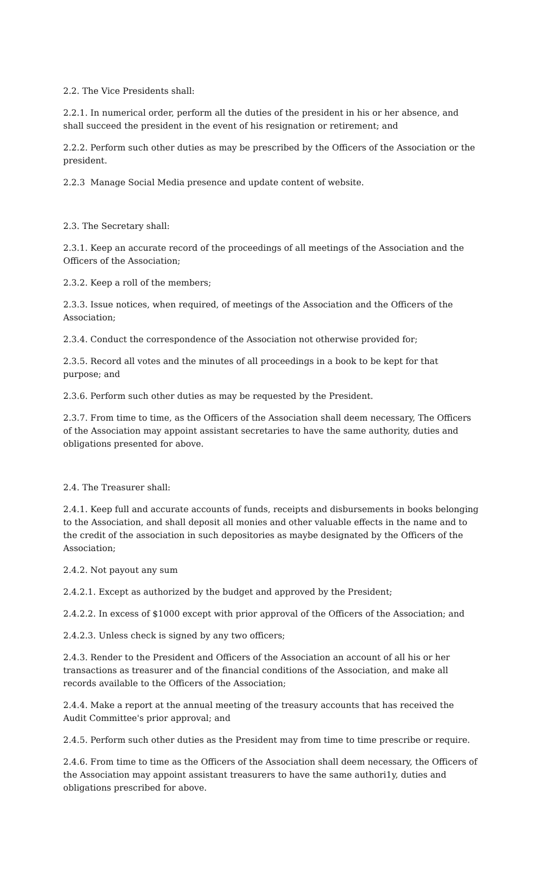2.2. The Vice Presidents shall:
2.2.1. In numerical order, perform all the duties of the president in his or her absence, and shall succeed the president in the event of his resignation or retirement; and
2.2.2. Perform such other duties as may be prescribed by the Officers of the Association or the president.
2.2.3 Manage Social Media presence and update content of website.
2.3. The Secretary shall:
2.3.1. Keep an accurate record of the proceedings of all meetings of the Association and the Officers of the Association;
2.3.2. Keep a roll of the members;
2.3.3. Issue notices, when required, of meetings of the Association and the Officers of the Association;
2.3.4. Conduct the correspondence of the Association not otherwise provided for;
2.3.5. Record all votes and the minutes of all proceedings in a book to be kept for that purpose; and
2.3.6. Perform such other duties as may be requested by the President.
2.3.7. From time to time, as the Officers of the Association shall deem necessary, The Officers of the Association may appoint assistant secretaries to have the same authority, duties and obligations presented for above.
2.4. The Treasurer shall:
2.4.1. Keep full and accurate accounts of funds, receipts and disbursements in books belonging to the Association, and shall deposit all monies and other valuable effects in the name and to the credit of the association in such depositories as maybe designated by the Officers of the Association;
2.4.2. Not payout any sum
2.4.2.1. Except as authorized by the budget and approved by the President;
2.4.2.2. In excess of $1000 except with prior approval of the Officers of the Association; and
2.4.2.3. Unless check is signed by any two officers;
2.4.3. Render to the President and Officers of the Association an account of all his or her transactions as treasurer and of the financial conditions of the Association, and make all records available to the Officers of the Association;
2.4.4. Make a report at the annual meeting of the treasury accounts that has received the Audit Committee's prior approval; and
2.4.5. Perform such other duties as the President may from time to time prescribe or require.
2.4.6. From time to time as the Officers of the Association shall deem necessary, the Officers of the Association may appoint assistant treasurers to have the same authori1y, duties and obligations prescribed for above.